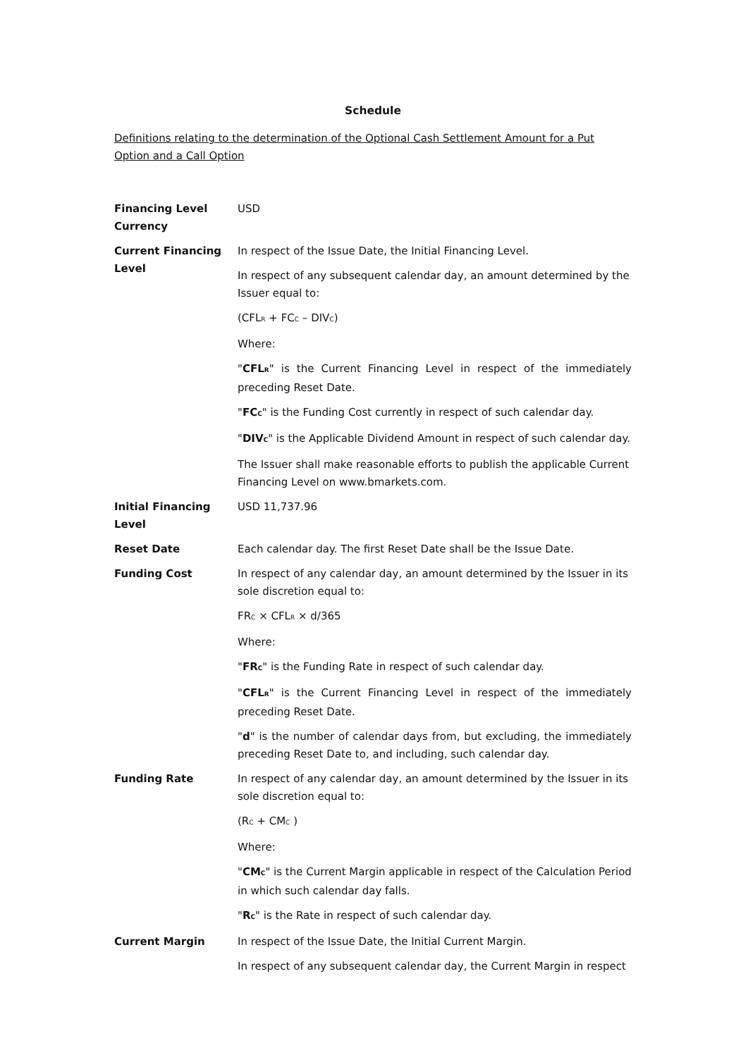Schedule
Definitions relating to the determination of the Optional Cash Settlement Amount for a Put Option and a Call Option
| Financing Level Currency | USD |
| Current Financing Level | In respect of the Issue Date, the Initial Financing Level. In respect of any subsequent calendar day, an amount determined by the Issuer equal to: (CFL<sub>R</sub> + FC<sub>C</sub> – DIV<sub>C</sub>) Where: " CFL<sub>R</sub> " is the Current Financing Level in respect of the immediately preceding Reset Date. " FC<sub>C</sub> " is the Funding Cost currently in respect of such calendar day. " DIV<sub>C</sub> " is the Applicable Dividend Amount in respect of such calendar day. The Issuer shall make reasonable efforts to publish the applicable Current Financing Level on www.bmarkets.com. |
| Initial Financing Level | USD 11,737.96 |
| Reset Date | Each calendar day. The first Reset Date shall be the Issue Date. |
| Funding Cost | In respect of any calendar day, an amount determined by the Issuer in its sole discretion equal to: FR<sub>C</sub> × CFL<sub>R</sub> × d/365 Where: " FR<sub>C</sub> " is the Funding Rate in respect of such calendar day. " CFL<sub>R</sub> " is the Current Financing Level in respect of the immediately preceding Reset Date. " d " is the number of calendar days from, but excluding, the immediately preceding Reset Date to, and including, such calendar day. |
| Funding Rate | In respect of any calendar day, an amount determined by the Issuer in its sole discretion equal to: (R<sub>C</sub> + CM<sub>C</sub> ) Where: " CM<sub>C</sub> " is the Current Margin applicable in respect of the Calculation Period in which such calendar day falls. " R<sub>C</sub> " is the Rate in respect of such calendar day. |
| Current Margin | In respect of the Issue Date, the Initial Current Margin. In respect of any subsequent calendar day, the Current Margin in respect |